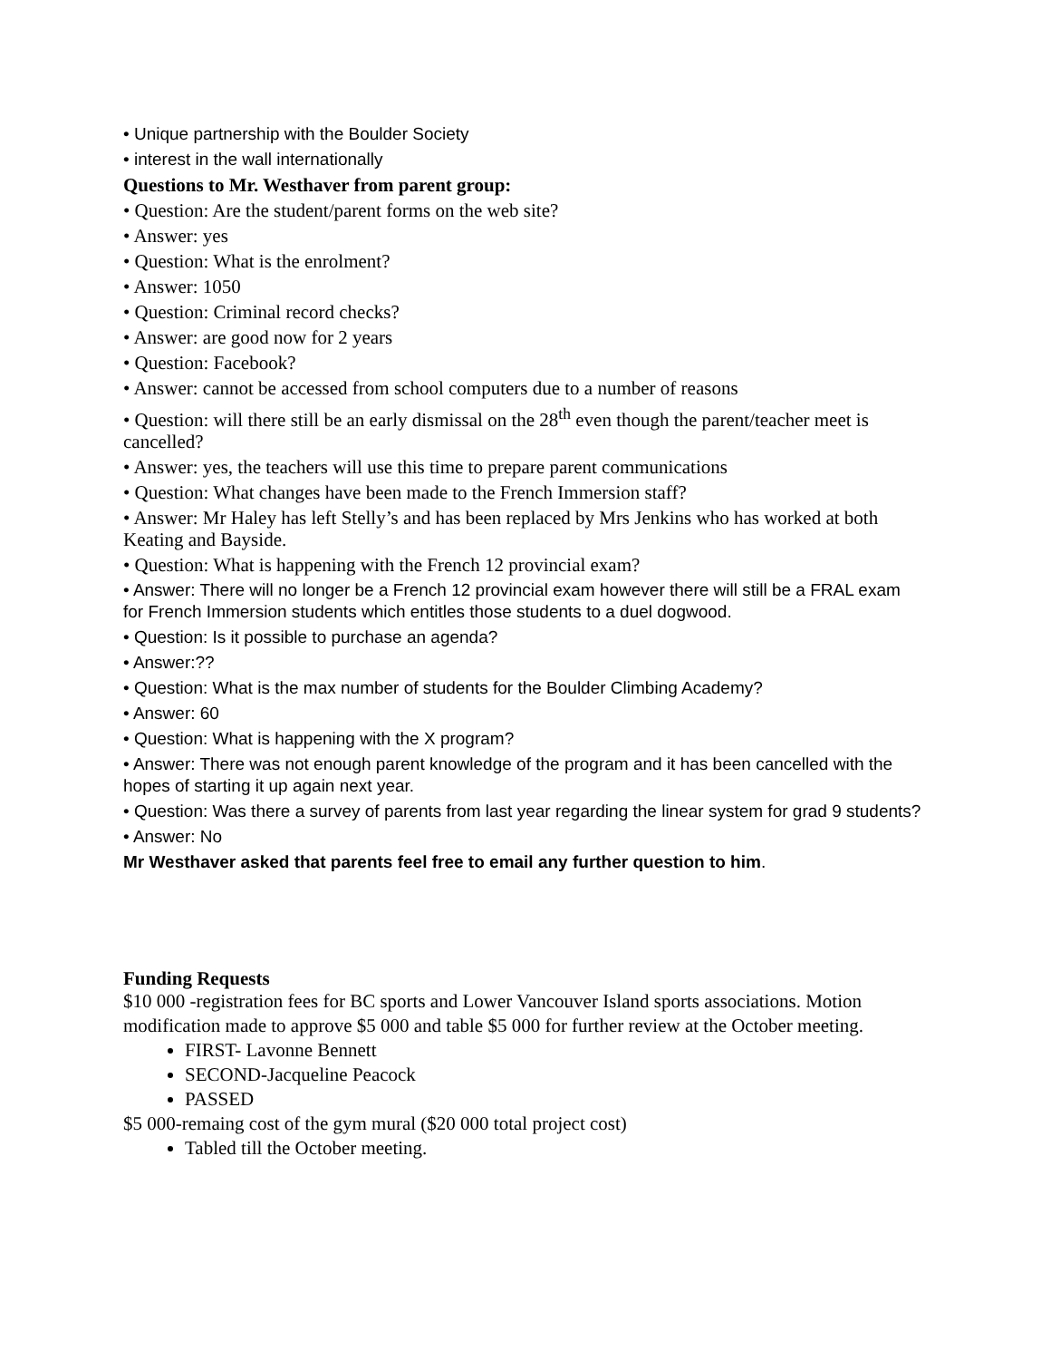• Unique partnership with the Boulder Society
• interest in the wall internationally
Questions to Mr. Westhaver from parent group:
• Question: Are the student/parent forms on the web site?
• Answer: yes
• Question: What is the enrolment?
• Answer: 1050
• Question: Criminal record checks?
• Answer: are good now for 2 years
• Question: Facebook?
• Answer: cannot be accessed from school computers due to a number of reasons
• Question: will there still be an early dismissal on the 28<sup>th</sup> even though the parent/teacher meet is cancelled?
• Answer: yes, the teachers will use this time to prepare parent communications
• Question: What changes have been made to the French Immersion staff?
• Answer: Mr Haley has left Stelly’s and has been replaced by Mrs Jenkins who has worked at both Keating and Bayside.
• Question: What is happening with the French 12 provincial exam?
• Answer: There will no longer be a French 12 provincial exam however there will still be a FRAL exam for French Immersion students which entitles those students to a duel dogwood.
• Question: Is it possible to purchase an agenda?
• Answer:??
• Question: What is the max number of students for the Boulder Climbing Academy?
• Answer: 60
• Question: What is happening with the X program?
• Answer: There was not enough parent knowledge of the program and it has been cancelled with the hopes of starting it up again next year.
• Question: Was there a survey of parents from last year regarding the linear system for grad 9 students?
• Answer: No
Mr Westhaver asked that parents feel free to email any further question to him.
Funding Requests
$10 000 -registration fees for BC sports and Lower Vancouver Island sports associations. Motion modification made to approve $5 000 and table $5 000 for further review at the October meeting.
FIRST- Lavonne Bennett
SECOND-Jacqueline Peacock
PASSED
$5 000-remaing cost of the gym mural ($20 000 total project cost)
Tabled till the October meeting.